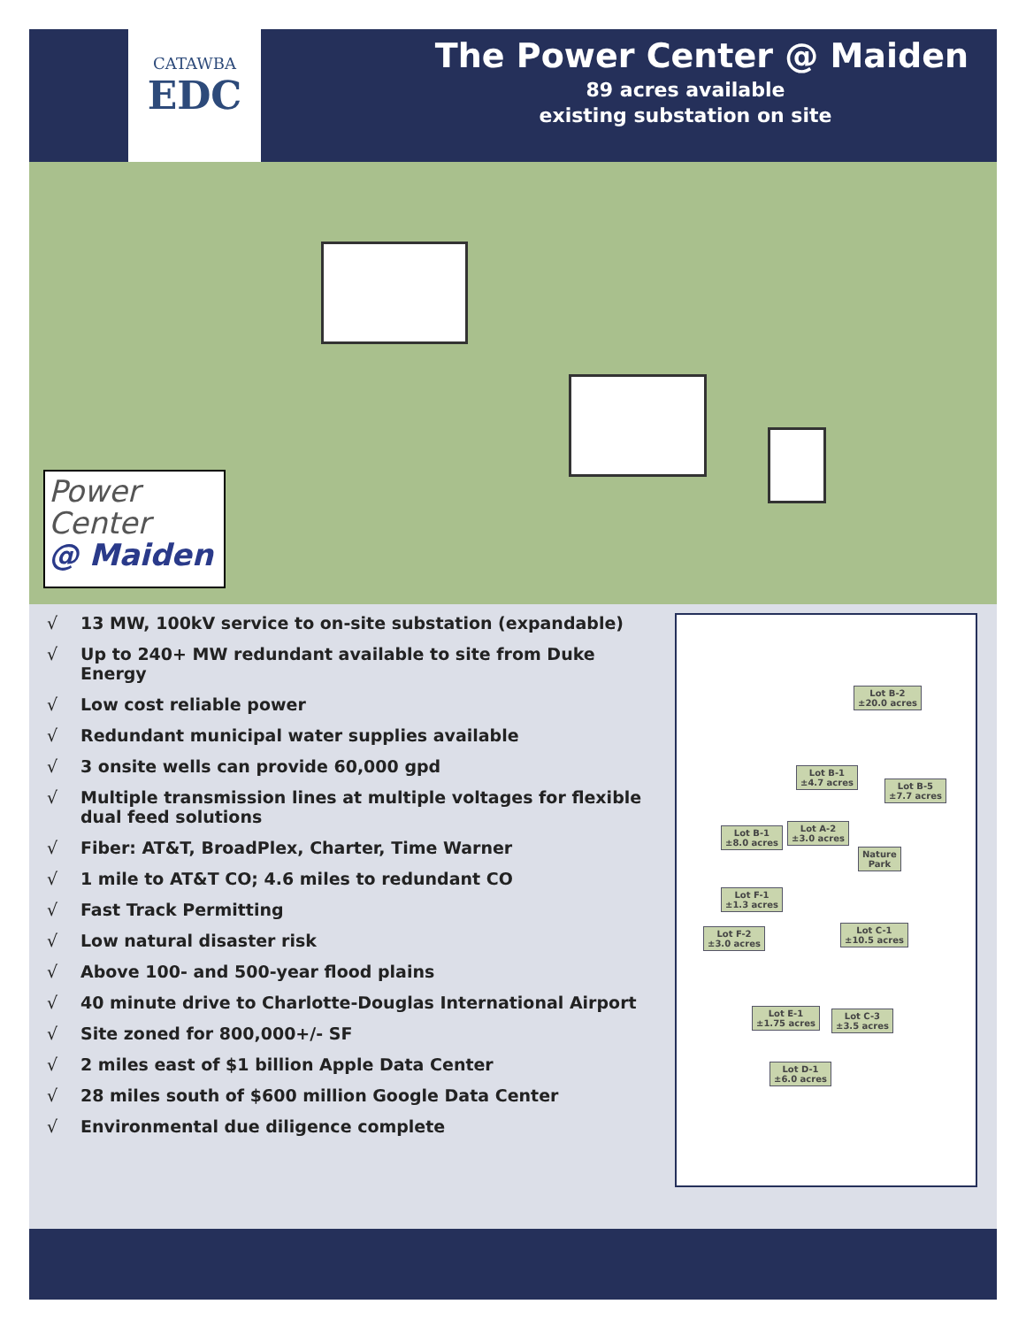CATAWBA
EDC
The Power Center @ Maiden
89 acres available
existing substation on site
Power
Center
@ Maiden
√ 13 MW, 100kV service to on-site substation (expandable)
√ Up to 240+ MW redundant available to site from Duke Energy
√ Low cost reliable power
√ Redundant municipal water supplies available
√ 3 onsite wells can provide 60,000 gpd
√ Multiple transmission lines at multiple voltages for flexible dual feed solutions
√ Fiber: AT&T, BroadPlex, Charter, Time Warner
√ 1 mile to AT&T CO; 4.6 miles to redundant CO
√ Fast Track Permitting
√ Low natural disaster risk
√ Above 100- and 500-year flood plains
√ 40 minute drive to Charlotte-Douglas International Airport
√ Site zoned for 800,000+/- SF
√ 2 miles east of $1 billion Apple Data Center
√ 28 miles south of $600 million Google Data Center
√ Environmental due diligence complete
Lot B-2
±20.0 acres
Lot B-1
±4.7 acres
Lot B-5
±7.7 acres
Lot B-1
±8.0 acres
Lot A-2
±3.0 acres
Nature
Park
Lot F-1
±1.3 acres
Lot F-2
±3.0 acres
Lot C-1
±10.5 acres
Lot E-1
±1.75 acres
Lot C-3
±3.5 acres
Lot D-1
±6.0 acres